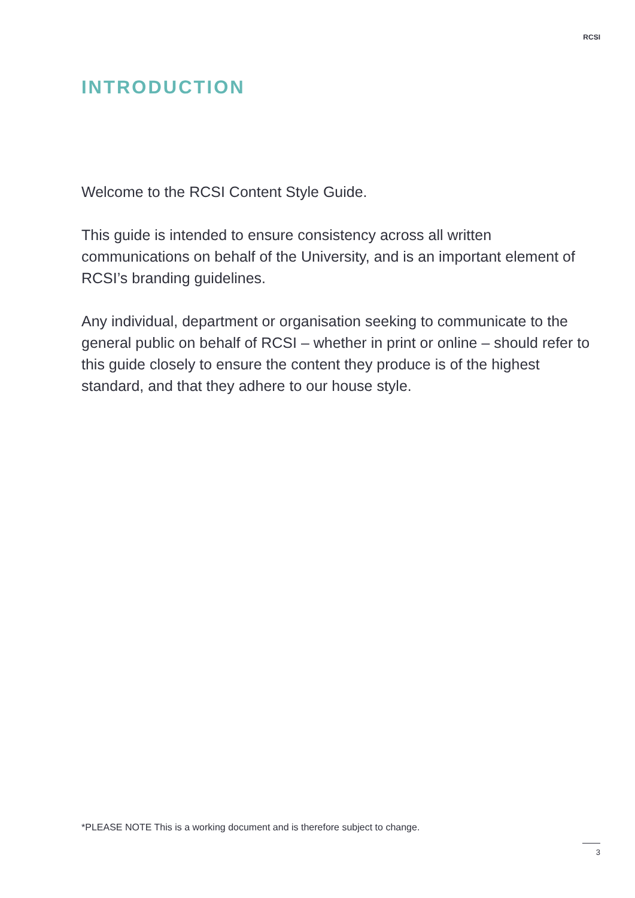RCSI
INTRODUCTION
Welcome to the RCSI Content Style Guide.
This guide is intended to ensure consistency across all written communications on behalf of the University, and is an important element of RCSI’s branding guidelines.
Any individual, department or organisation seeking to communicate to the general public on behalf of RCSI – whether in print or online – should refer to this guide closely to ensure the content they produce is of the highest standard, and that they adhere to our house style.
*PLEASE NOTE This is a working document and is therefore subject to change.
3